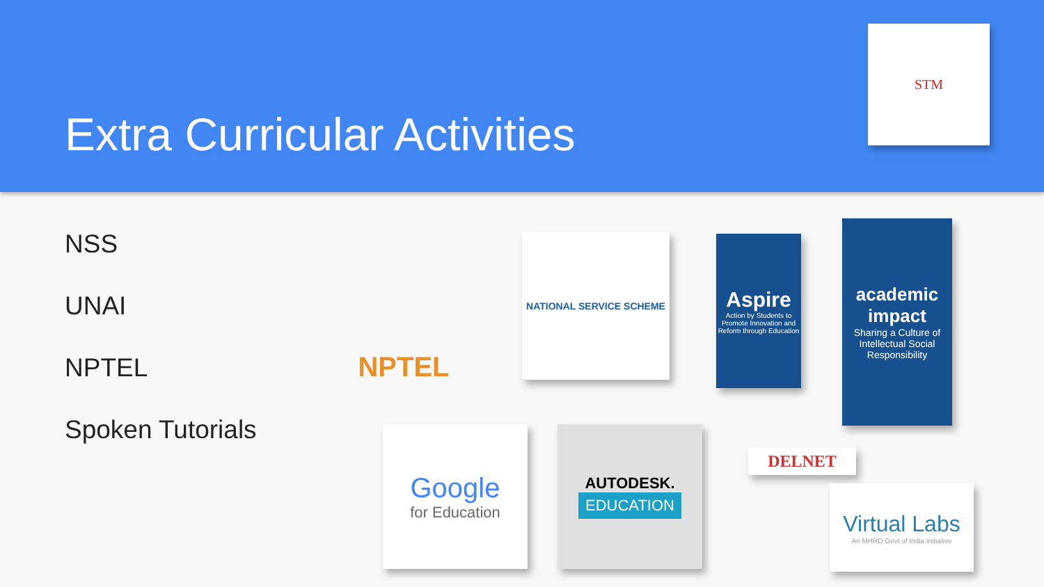Extra Curricular Activities
STM
NSS
UNAI
NPTEL
Spoken Tutorials
NPTEL NATIONAL SERVICE SCHEME
Aspire
Action by Students to Promote Innovation and Reform through Education
academic impact
Sharing a Culture of Intellectual Social Responsibility
Google
for Education
AUTODESK.
EDUCATION
DELNET
Virtual Labs
An MHRD Govt of India Initiative